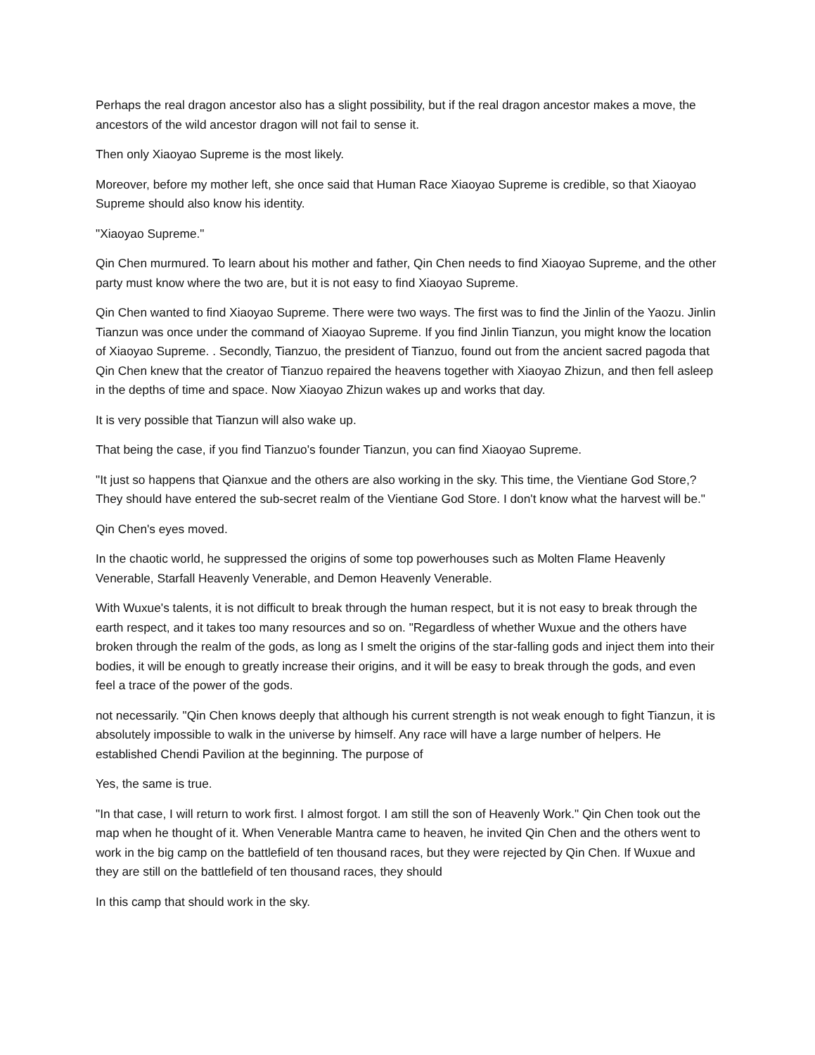Perhaps the real dragon ancestor also has a slight possibility, but if the real dragon ancestor makes a move, the ancestors of the wild ancestor dragon will not fail to sense it.
Then only Xiaoyao Supreme is the most likely.
Moreover, before my mother left, she once said that Human Race Xiaoyao Supreme is credible, so that Xiaoyao Supreme should also know his identity.
"Xiaoyao Supreme."
Qin Chen murmured. To learn about his mother and father, Qin Chen needs to find Xiaoyao Supreme, and the other party must know where the two are, but it is not easy to find Xiaoyao Supreme.
Qin Chen wanted to find Xiaoyao Supreme. There were two ways. The first was to find the Jinlin of the Yaozu. Jinlin Tianzun was once under the command of Xiaoyao Supreme. If you find Jinlin Tianzun, you might know the location of Xiaoyao Supreme. . Secondly, Tianzuo, the president of Tianzuo, found out from the ancient sacred pagoda that Qin Chen knew that the creator of Tianzuo repaired the heavens together with Xiaoyao Zhizun, and then fell asleep in the depths of time and space. Now Xiaoyao Zhizun wakes up and works that day.
It is very possible that Tianzun will also wake up.
That being the case, if you find Tianzuo's founder Tianzun, you can find Xiaoyao Supreme.
"It just so happens that Qianxue and the others are also working in the sky. This time, the Vientiane God Store,? They should have entered the sub-secret realm of the Vientiane God Store. I don't know what the harvest will be."
Qin Chen's eyes moved.
In the chaotic world, he suppressed the origins of some top powerhouses such as Molten Flame Heavenly Venerable, Starfall Heavenly Venerable, and Demon Heavenly Venerable.
With Wuxue's talents, it is not difficult to break through the human respect, but it is not easy to break through the earth respect, and it takes too many resources and so on. "Regardless of whether Wuxue and the others have broken through the realm of the gods, as long as I smelt the origins of the star-falling gods and inject them into their bodies, it will be enough to greatly increase their origins, and it will be easy to break through the gods, and even feel a trace of the power of the gods.
not necessarily. "Qin Chen knows deeply that although his current strength is not weak enough to fight Tianzun, it is absolutely impossible to walk in the universe by himself. Any race will have a large number of helpers. He established Chendi Pavilion at the beginning. The purpose of
Yes, the same is true.
"In that case, I will return to work first. I almost forgot. I am still the son of Heavenly Work." Qin Chen took out the map when he thought of it. When Venerable Mantra came to heaven, he invited Qin Chen and the others went to work in the big camp on the battlefield of ten thousand races, but they were rejected by Qin Chen. If Wuxue and they are still on the battlefield of ten thousand races, they should
In this camp that should work in the sky.